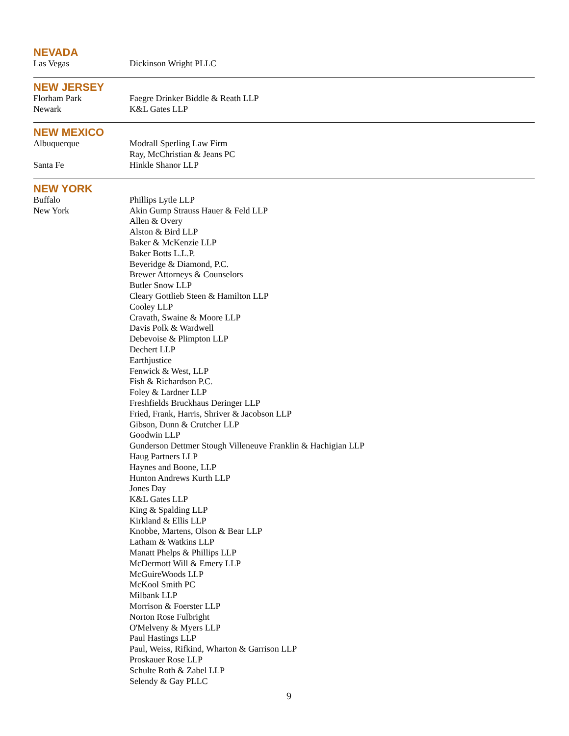NEVADA
| Las Vegas | Dickinson Wright PLLC |
NEW JERSEY
| Florham Park | Faegre Drinker Biddle & Reath LLP |
| Newark | K&L Gates LLP |
NEW MEXICO
| Albuquerque | Modrall Sperling Law Firm Ray, McChristian & Jeans PC |
| Santa Fe | Hinkle Shanor LLP |
NEW YORK
| Buffalo | Phillips Lytle LLP |
| New York | Akin Gump Strauss Hauer & Feld LLP Allen & Overy Alston & Bird LLP Baker & McKenzie LLP Baker Botts L.L.P. Beveridge & Diamond, P.C. Brewer Attorneys & Counselors Butler Snow LLP Cleary Gottlieb Steen & Hamilton LLP Cooley LLP Cravath, Swaine & Moore LLP Davis Polk & Wardwell Debevoise & Plimpton LLP Dechert LLP Earthjustice Fenwick & West, LLP Fish & Richardson P.C. Foley & Lardner LLP Freshfields Bruckhaus Deringer LLP Fried, Frank, Harris, Shriver & Jacobson LLP Gibson, Dunn & Crutcher LLP Goodwin LLP Gunderson Dettmer Stough Villeneuve Franklin & Hachigian LLP Haug Partners LLP Haynes and Boone, LLP Hunton Andrews Kurth LLP Jones Day K&L Gates LLP King & Spalding LLP Kirkland & Ellis LLP Knobbe, Martens, Olson & Bear LLP Latham & Watkins LLP Manatt Phelps & Phillips LLP McDermott Will & Emery LLP McGuireWoods LLP McKool Smith PC Milbank LLP Morrison & Foerster LLP Norton Rose Fulbright O'Melveny & Myers LLP Paul Hastings LLP Paul, Weiss, Rifkind, Wharton & Garrison LLP Proskauer Rose LLP Schulte Roth & Zabel LLP Selendy & Gay PLLC |
9